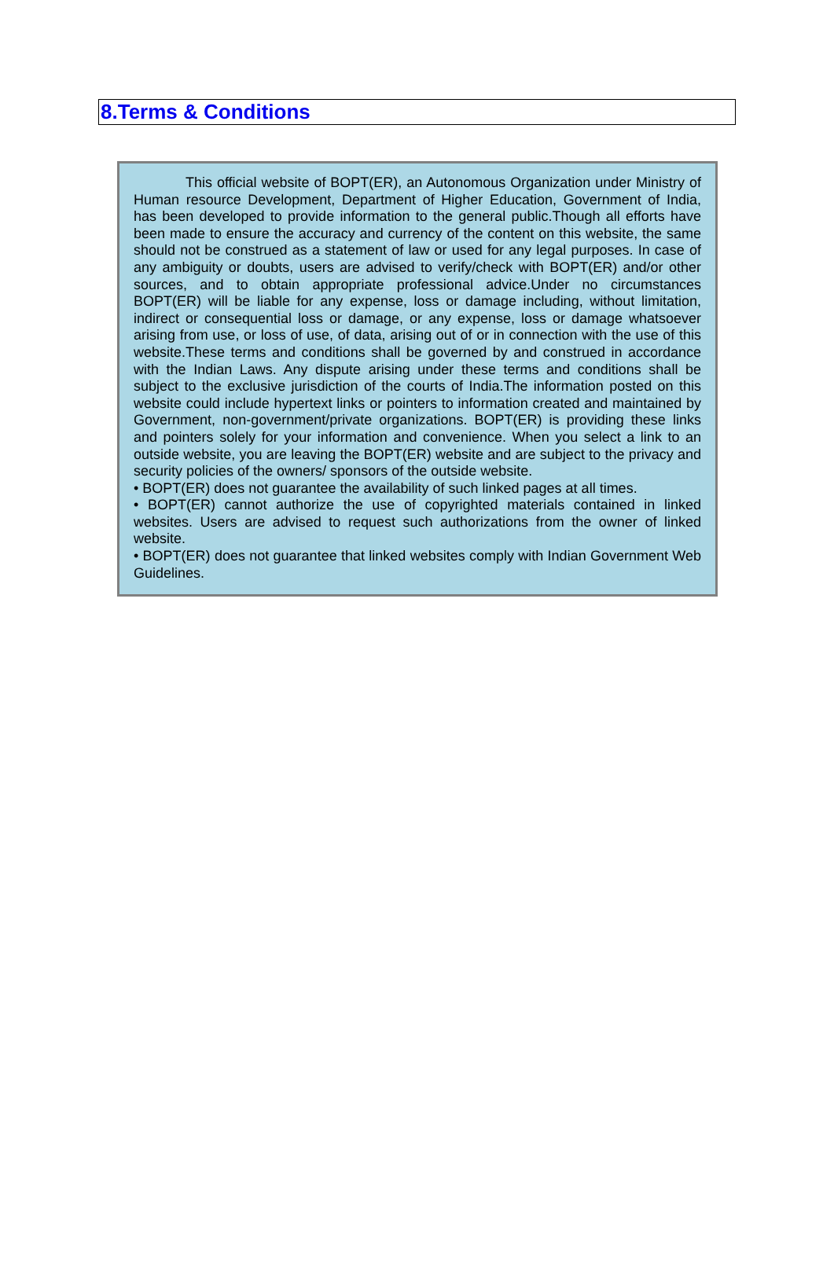8.Terms & Conditions
This official website of BOPT(ER), an Autonomous Organization under Ministry of Human resource Development, Department of Higher Education, Government of India, has been developed to provide information to the general public.Though all efforts have been made to ensure the accuracy and currency of the content on this website, the same should not be construed as a statement of law or used for any legal purposes. In case of any ambiguity or doubts, users are advised to verify/check with BOPT(ER) and/or other sources, and to obtain appropriate professional advice.Under no circumstances BOPT(ER) will be liable for any expense, loss or damage including, without limitation, indirect or consequential loss or damage, or any expense, loss or damage whatsoever arising from use, or loss of use, of data, arising out of or in connection with the use of this website.These terms and conditions shall be governed by and construed in accordance with the Indian Laws. Any dispute arising under these terms and conditions shall be subject to the exclusive jurisdiction of the courts of India.The information posted on this website could include hypertext links or pointers to information created and maintained by Government, non-government/private organizations. BOPT(ER) is providing these links and pointers solely for your information and convenience. When you select a link to an outside website, you are leaving the BOPT(ER) website and are subject to the privacy and security policies of the owners/ sponsors of the outside website.
• BOPT(ER) does not guarantee the availability of such linked pages at all times.
• BOPT(ER) cannot authorize the use of copyrighted materials contained in linked websites. Users are advised to request such authorizations from the owner of linked website.
• BOPT(ER) does not guarantee that linked websites comply with Indian Government Web Guidelines.